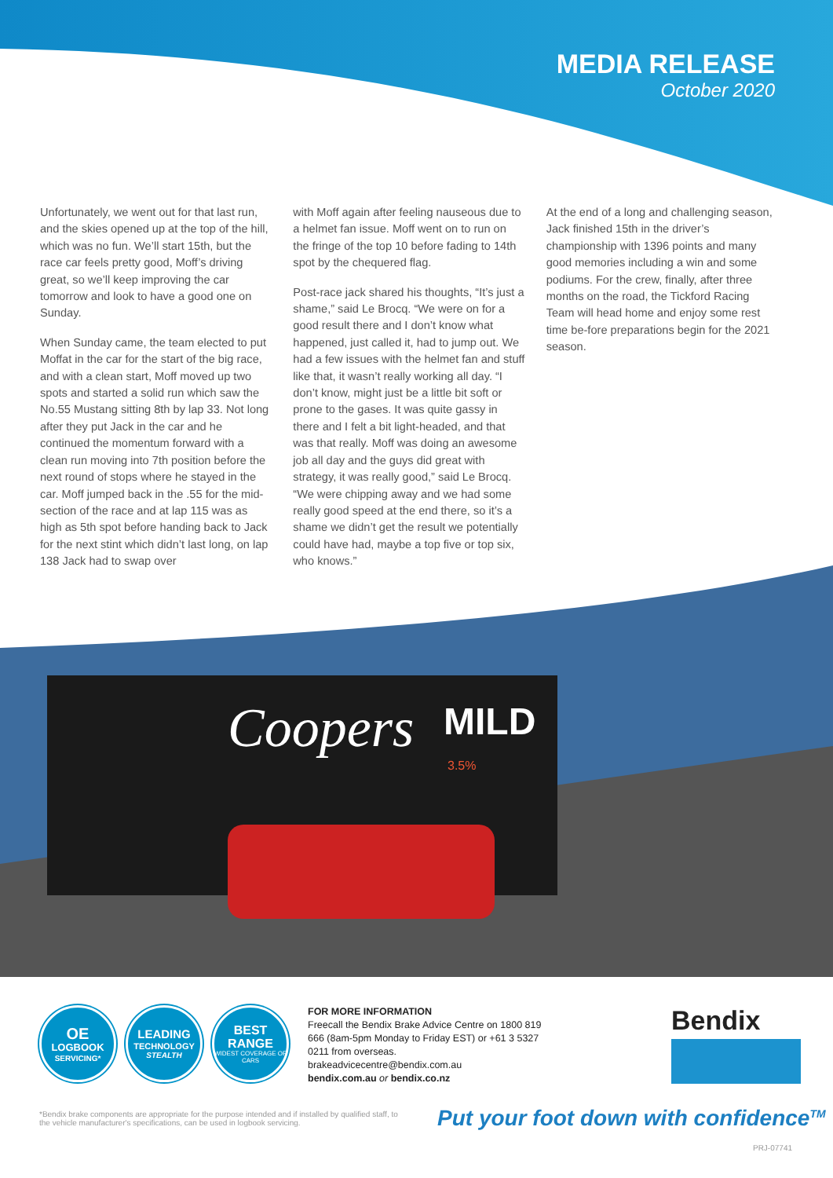MEDIA RELEASE
October 2020
Unfortunately, we went out for that last run, and the skies opened up at the top of the hill, which was no fun. We’ll start 15th, but the race car feels pretty good, Moff’s driving great, so we’ll keep improving the car tomorrow and look to have a good one on Sunday.
When Sunday came, the team elected to put Moffat in the car for the start of the big race, and with a clean start, Moff moved up two spots and started a solid run which saw the No.55 Mustang sitting 8th by lap 33. Not long after they put Jack in the car and he continued the momentum forward with a clean run moving into 7th position before the next round of stops where he stayed in the car. Moff jumped back in the .55 for the mid-section of the race and at lap 115 was as high as 5th spot before handing back to Jack for the next stint which didn’t last long, on lap 138 Jack had to swap over
with Moff again after feeling nauseous due to a helmet fan issue. Moff went on to run on the fringe of the top 10 before fading to 14th spot by the chequered flag.
Post-race jack shared his thoughts, “It’s just a shame,” said Le Brocq. “We were on for a good result there and I don’t know what happened, just called it, had to jump out. We had a few issues with the helmet fan and stuff like that, it wasn’t really working all day. “I don’t know, might just be a little bit soft or prone to the gases. It was quite gassy in there and I felt a bit light-headed, and that was that really. Moff was doing an awesome job all day and the guys did great with strategy, it was really good,” said Le Brocq. “We were chipping away and we had some really good speed at the end there, so it’s a shame we didn’t get the result we potentially could have had, maybe a top five or top six, who knows.”
At the end of a long and challenging season, Jack finished 15th in the driver’s championship with 1396 points and many good memories including a win and some podiums. For the crew, finally, after three months on the road, the Tickford Racing Team will head home and enjoy some rest time be-fore preparations begin for the 2021 season.
Coopers
MILD
3.5%
OE
LOGBOOK
SERVICING*
LEADING
TECHNOLOGY
STEALTH
BEST
RANGE
WIDEST COVERAGE OF CARS
FOR MORE INFORMATION
Freecall the Bendix Brake Advice Centre on 1800 819 666 (8am-5pm Monday to Friday EST) or +61 3 5327 0211 from overseas.
brakeadvicecentre@bendix.com.au
bendix.com.au or bendix.co.nz
Bendix
*Bendix brake components are appropriate for the purpose intended and if installed by qualified staff, to the vehicle manufacturer's specifications, can be used in logbook servicing.
Put your foot down with confidence<sup>TM</sup>
PRJ-07741